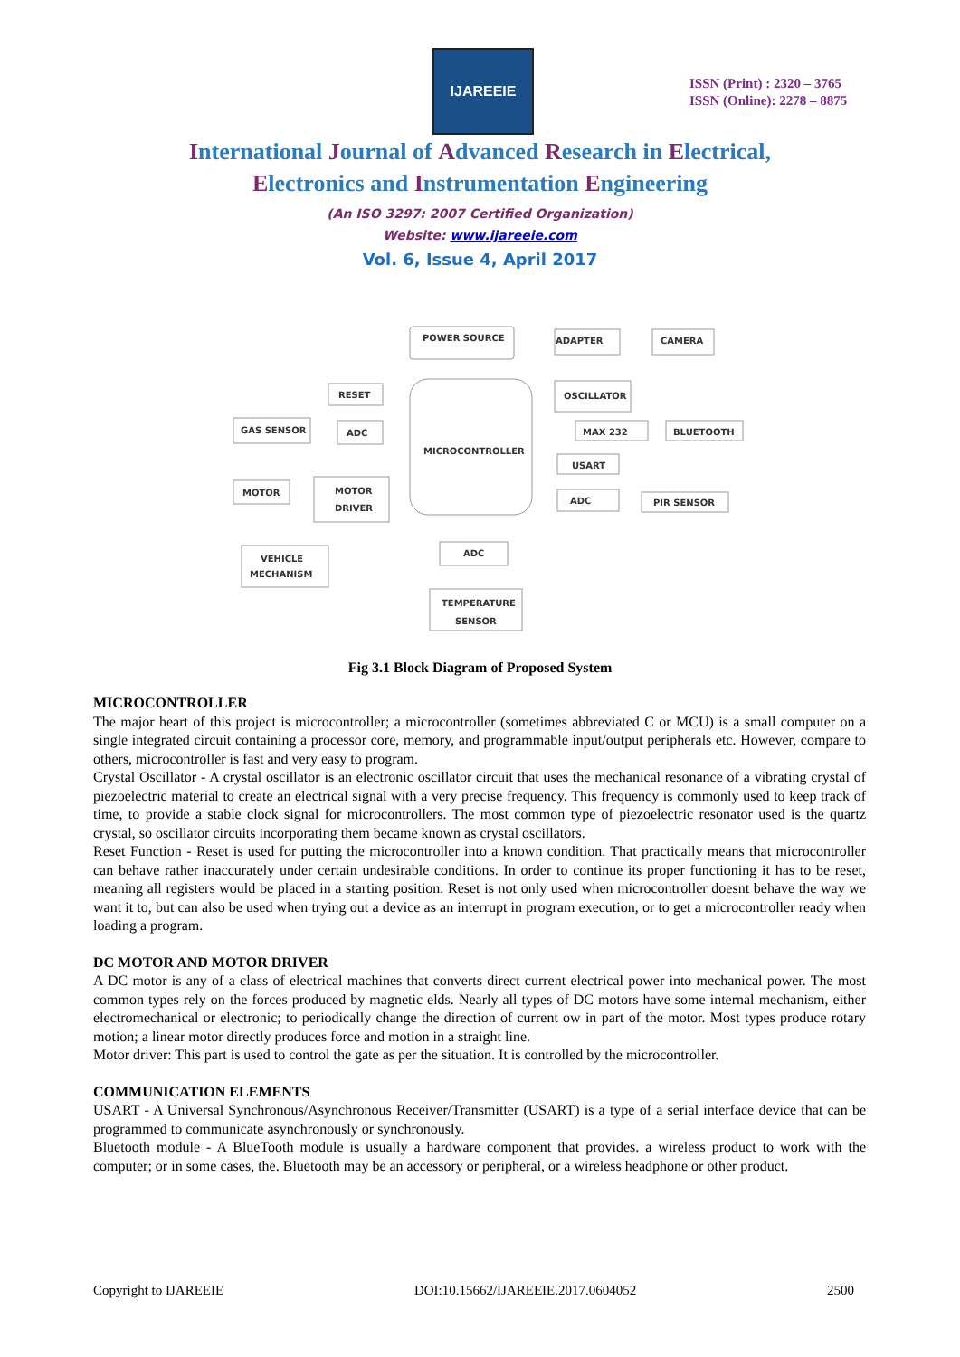IJAREEIE
ISSN (Print) : 2320 – 3765
ISSN (Online): 2278 – 8875
International Journal of Advanced Research in Electrical,
Electronics and Instrumentation Engineering
(An ISO 3297: 2007 Certified Organization)
Website: www.ijareeie.com
Vol. 6, Issue 4, April 2017
POWER SOURCE
ADAPTER
CAMERA
RESET
OSCILLATOR
GAS SENSOR
ADC
MICROCONTROLLER
MAX 232
BLUETOOTH
USART
MOTOR
MOTOR
DRIVER
ADC
PIR SENSOR
ADC
VEHICLE
MECHANISM
TEMPERATURE
SENSOR
Fig 3.1 Block Diagram of Proposed System
MICROCONTROLLER
The major heart of this project is microcontroller; a microcontroller (sometimes abbreviated C or MCU) is a small computer on a single integrated circuit containing a processor core, memory, and programmable input/output peripherals etc. However, compare to others, microcontroller is fast and very easy to program.
Crystal Oscillator - A crystal oscillator is an electronic oscillator circuit that uses the mechanical resonance of a vibrating crystal of piezoelectric material to create an electrical signal with a very precise frequency. This frequency is commonly used to keep track of time, to provide a stable clock signal for microcontrollers. The most common type of piezoelectric resonator used is the quartz crystal, so oscillator circuits incorporating them became known as crystal oscillators.
Reset Function - Reset is used for putting the microcontroller into a known condition. That practically means that microcontroller can behave rather inaccurately under certain undesirable conditions. In order to continue its proper functioning it has to be reset, meaning all registers would be placed in a starting position. Reset is not only used when microcontroller doesnt behave the way we want it to, but can also be used when trying out a device as an interrupt in program execution, or to get a microcontroller ready when loading a program.
DC MOTOR AND MOTOR DRIVER
A DC motor is any of a class of electrical machines that converts direct current electrical power into mechanical power. The most common types rely on the forces produced by magnetic elds. Nearly all types of DC motors have some internal mechanism, either electromechanical or electronic; to periodically change the direction of current ow in part of the motor. Most types produce rotary motion; a linear motor directly produces force and motion in a straight line.
Motor driver: This part is used to control the gate as per the situation. It is controlled by the microcontroller.
COMMUNICATION ELEMENTS
USART - A Universal Synchronous/Asynchronous Receiver/Transmitter (USART) is a type of a serial interface device that can be programmed to communicate asynchronously or synchronously.
Bluetooth module - A BlueTooth module is usually a hardware component that provides. a wireless product to work with the computer; or in some cases, the. Bluetooth may be an accessory or peripheral, or a wireless headphone or other product.
Copyright to IJAREEIE DOI:10.15662/IJAREEIE.2017.0604052 2500